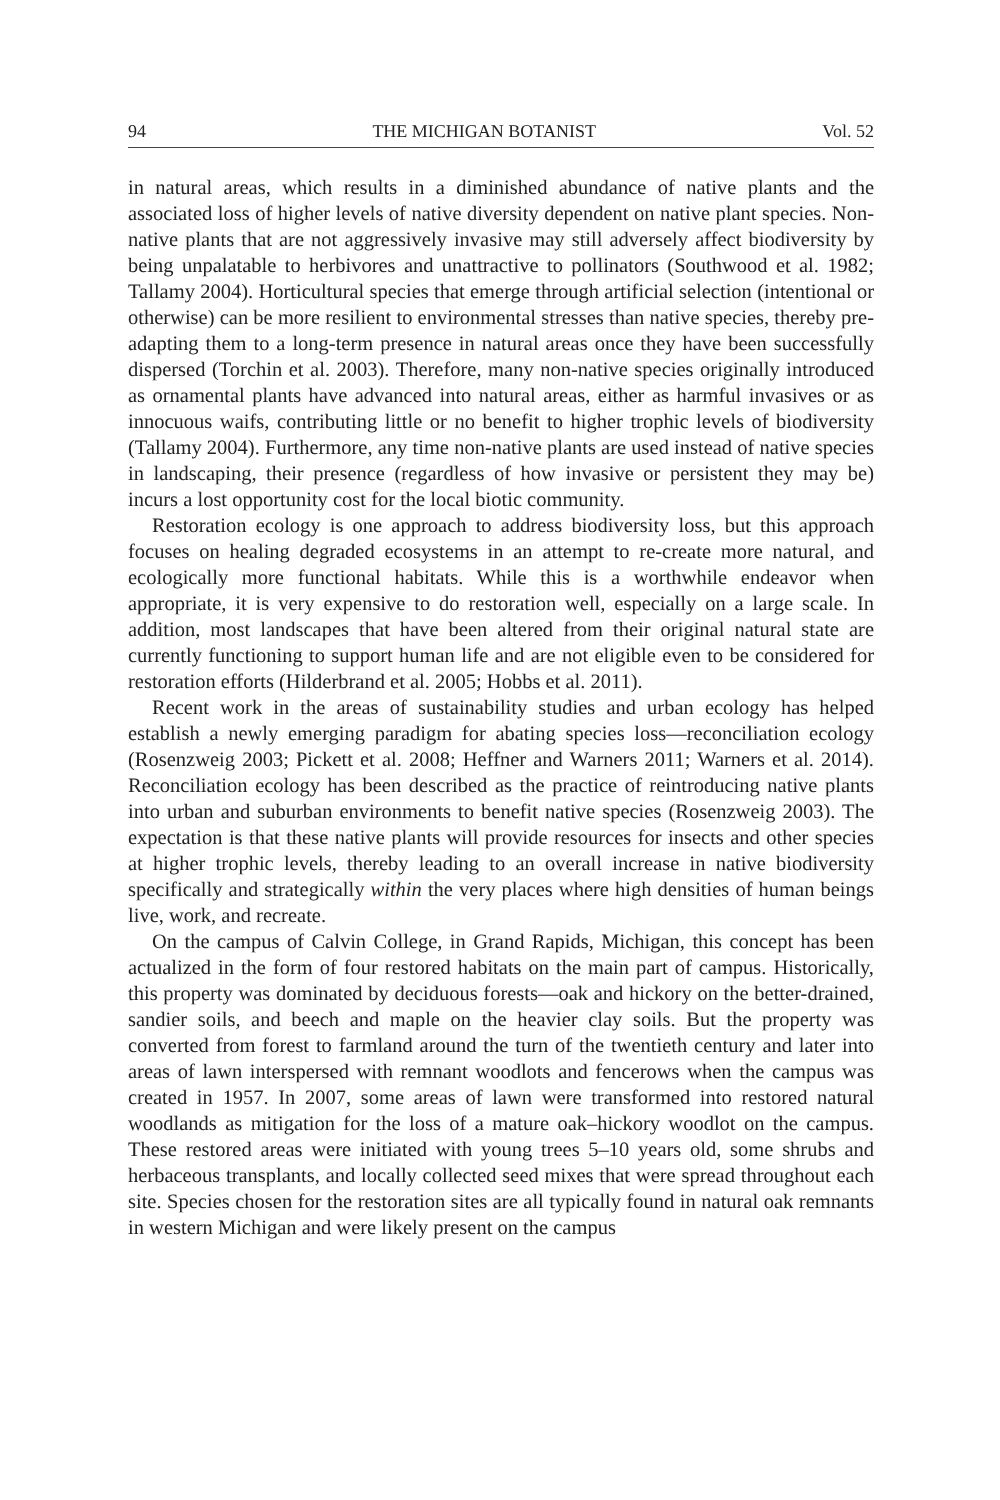94 THE MICHIGAN BOTANIST Vol. 52
in natural areas, which results in a diminished abundance of native plants and the associated loss of higher levels of native diversity dependent on native plant species. Non-native plants that are not aggressively invasive may still adversely affect biodiversity by being unpalatable to herbivores and unattractive to pollinators (Southwood et al. 1982; Tallamy 2004). Horticultural species that emerge through artificial selection (intentional or otherwise) can be more resilient to environmental stresses than native species, thereby pre-adapting them to a long-term presence in natural areas once they have been successfully dispersed (Torchin et al. 2003). Therefore, many non-native species originally introduced as ornamental plants have advanced into natural areas, either as harmful invasives or as innocuous waifs, contributing little or no benefit to higher trophic levels of biodiversity (Tallamy 2004). Furthermore, any time non-native plants are used instead of native species in landscaping, their presence (regardless of how invasive or persistent they may be) incurs a lost opportunity cost for the local biotic community.
Restoration ecology is one approach to address biodiversity loss, but this approach focuses on healing degraded ecosystems in an attempt to re-create more natural, and ecologically more functional habitats. While this is a worthwhile endeavor when appropriate, it is very expensive to do restoration well, especially on a large scale. In addition, most landscapes that have been altered from their original natural state are currently functioning to support human life and are not eligible even to be considered for restoration efforts (Hilderbrand et al. 2005; Hobbs et al. 2011).
Recent work in the areas of sustainability studies and urban ecology has helped establish a newly emerging paradigm for abating species loss—reconciliation ecology (Rosenzweig 2003; Pickett et al. 2008; Heffner and Warners 2011; Warners et al. 2014). Reconciliation ecology has been described as the practice of reintroducing native plants into urban and suburban environments to benefit native species (Rosenzweig 2003). The expectation is that these native plants will provide resources for insects and other species at higher trophic levels, thereby leading to an overall increase in native biodiversity specifically and strategically within the very places where high densities of human beings live, work, and recreate.
On the campus of Calvin College, in Grand Rapids, Michigan, this concept has been actualized in the form of four restored habitats on the main part of campus. Historically, this property was dominated by deciduous forests—oak and hickory on the better-drained, sandier soils, and beech and maple on the heavier clay soils. But the property was converted from forest to farmland around the turn of the twentieth century and later into areas of lawn interspersed with remnant woodlots and fencerows when the campus was created in 1957. In 2007, some areas of lawn were transformed into restored natural woodlands as mitigation for the loss of a mature oak–hickory woodlot on the campus. These restored areas were initiated with young trees 5–10 years old, some shrubs and herbaceous transplants, and locally collected seed mixes that were spread throughout each site. Species chosen for the restoration sites are all typically found in natural oak remnants in western Michigan and were likely present on the campus